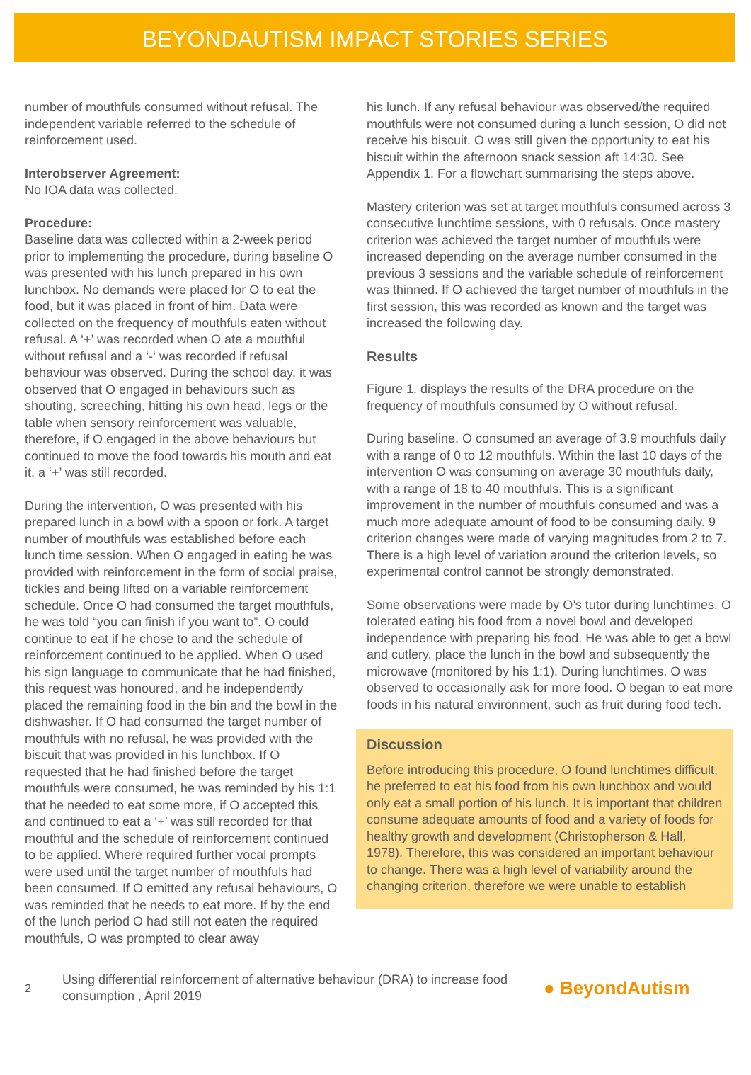BEYONDAUTISM IMPACT STORIES SERIES
number of mouthfuls consumed without refusal. The independent variable referred to the schedule of reinforcement used.
Interobserver Agreement:
No IOA data was collected.
Procedure:
Baseline data was collected within a 2-week period prior to implementing the procedure, during baseline O was presented with his lunch prepared in his own lunchbox. No demands were placed for O to eat the food, but it was placed in front of him. Data were collected on the frequency of mouthfuls eaten without refusal. A ‘+’ was recorded when O ate a mouthful without refusal and a ‘-‘ was recorded if refusal behaviour was observed. During the school day, it was observed that O engaged in behaviours such as shouting, screeching, hitting his own head, legs or the table when sensory reinforcement was valuable, therefore, if O engaged in the above behaviours but continued to move the food towards his mouth and eat it, a ‘+’ was still recorded.
During the intervention, O was presented with his prepared lunch in a bowl with a spoon or fork. A target number of mouthfuls was established before each lunch time session. When O engaged in eating he was provided with reinforcement in the form of social praise, tickles and being lifted on a variable reinforcement schedule. Once O had consumed the target mouthfuls, he was told “you can finish if you want to”. O could continue to eat if he chose to and the schedule of reinforcement continued to be applied. When O used his sign language to communicate that he had finished, this request was honoured, and he independently placed the remaining food in the bin and the bowl in the dishwasher. If O had consumed the target number of mouthfuls with no refusal, he was provided with the biscuit that was provided in his lunchbox. If O requested that he had finished before the target mouthfuls were consumed, he was reminded by his 1:1 that he needed to eat some more, if O accepted this and continued to eat a ‘+’ was still recorded for that mouthful and the schedule of reinforcement continued to be applied. Where required further vocal prompts were used until the target number of mouthfuls had been consumed. If O emitted any refusal behaviours, O was reminded that he needs to eat more. If by the end of the lunch period O had still not eaten the required mouthfuls, O was prompted to clear away
his lunch. If any refusal behaviour was observed/the required mouthfuls were not consumed during a lunch session, O did not receive his biscuit. O was still given the opportunity to eat his biscuit within the afternoon snack session aft 14:30. See Appendix 1. For a flowchart summarising the steps above.
Mastery criterion was set at target mouthfuls consumed across 3 consecutive lunchtime sessions, with 0 refusals. Once mastery criterion was achieved the target number of mouthfuls were increased depending on the average number consumed in the previous 3 sessions and the variable schedule of reinforcement was thinned. If O achieved the target number of mouthfuls in the first session, this was recorded as known and the target was increased the following day.
Results
Figure 1. displays the results of the DRA procedure on the frequency of mouthfuls consumed by O without refusal.
During baseline, O consumed an average of 3.9 mouthfuls daily with a range of 0 to 12 mouthfuls. Within the last 10 days of the intervention O was consuming on average 30 mouthfuls daily, with a range of 18 to 40 mouthfuls. This is a significant improvement in the number of mouthfuls consumed and was a much more adequate amount of food to be consuming daily. 9 criterion changes were made of varying magnitudes from 2 to 7. There is a high level of variation around the criterion levels, so experimental control cannot be strongly demonstrated.
Some observations were made by O’s tutor during lunchtimes. O tolerated eating his food from a novel bowl and developed independence with preparing his food. He was able to get a bowl and cutlery, place the lunch in the bowl and subsequently the microwave (monitored by his 1:1). During lunchtimes, O was observed to occasionally ask for more food. O began to eat more foods in his natural environment, such as fruit during food tech.
Discussion
Before introducing this procedure, O found lunchtimes difficult, he preferred to eat his food from his own lunchbox and would only eat a small portion of his lunch. It is important that children consume adequate amounts of food and a variety of foods for healthy growth and development (Christopherson & Hall, 1978). Therefore, this was considered an important behaviour to change. There was a high level of variability around the changing criterion, therefore we were unable to establish
2
Using differential reinforcement of alternative behaviour (DRA) to increase food consumption , April 2019
● BeyondAutism